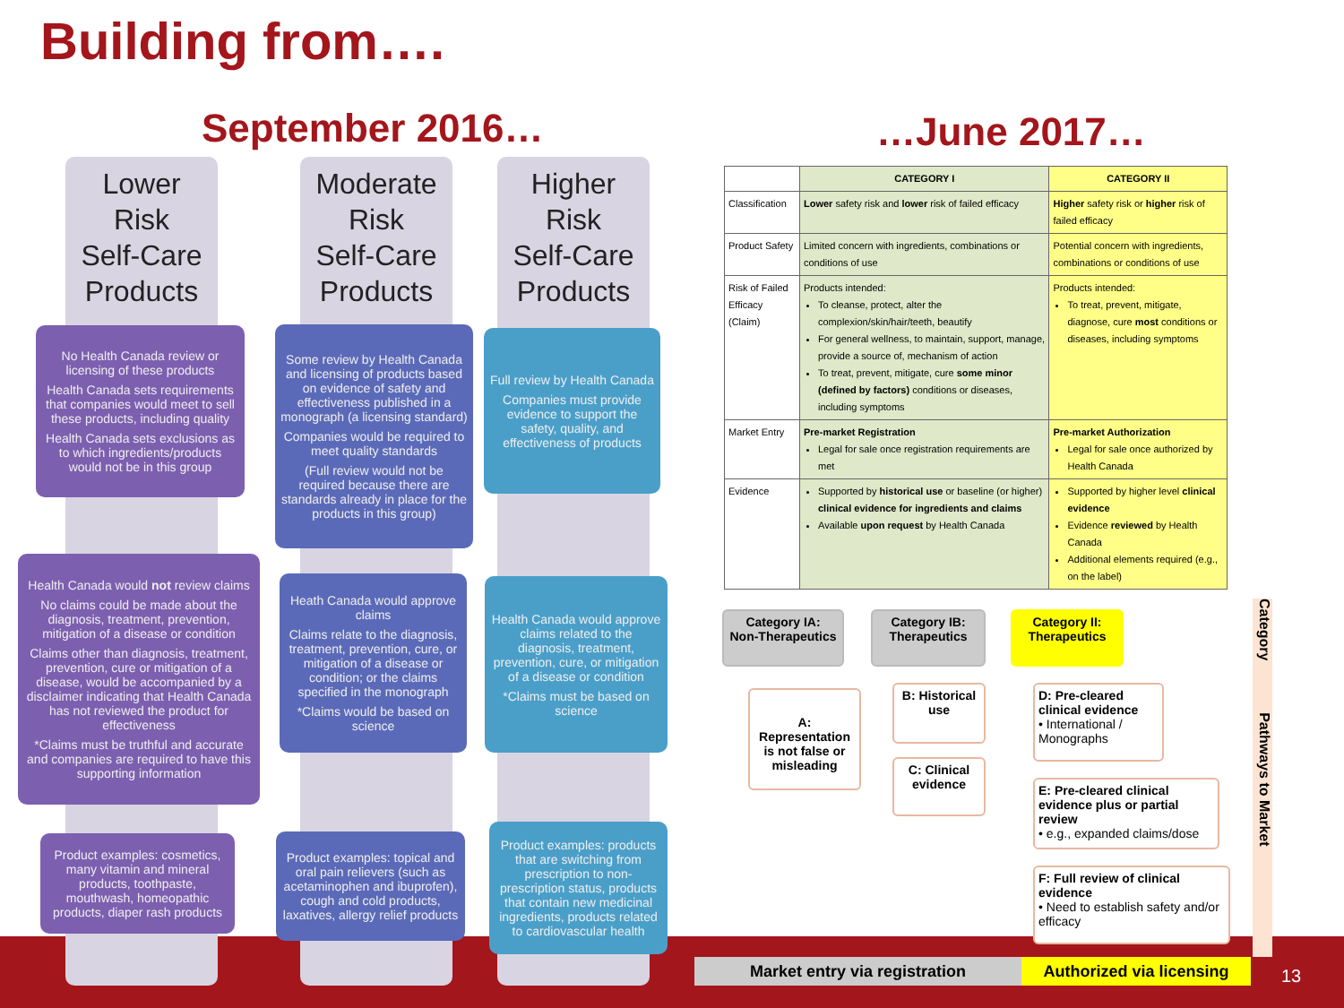Building from….
September 2016… …June 2017…
Lower
Risk
Self-Care
Products
Moderate
Risk
Self-Care
Products
Higher
Risk
Self-Care
Products
No Health Canada review or licensing of these products
Health Canada sets requirements that companies would meet to sell these products, including quality
Health Canada sets exclusions as to which ingredients/products would not be in this group
Some review by Health Canada and licensing of products based on evidence of safety and effectiveness published in a monograph (a licensing standard)
Companies would be required to meet quality standards
(Full review would not be required because there are standards already in place for the products in this group)
Full review by Health Canada
Companies must provide evidence to support the safety, quality, and effectiveness of products
Health Canada would not review claims
No claims could be made about the diagnosis, treatment, prevention, mitigation of a disease or condition
Claims other than diagnosis, treatment, prevention, cure or mitigation of a disease, would be accompanied by a disclaimer indicating that Health Canada has not reviewed the product for effectiveness
*Claims must be truthful and accurate and companies are required to have this supporting information
Heath Canada would approve claims
Claims relate to the diagnosis, treatment, prevention, cure, or mitigation of a disease or condition; or the claims specified in the monograph
*Claims would be based on science
Health Canada would approve claims related to the diagnosis, treatment, prevention, cure, or mitigation of a disease or condition
*Claims must be based on science
Product examples: cosmetics, many vitamin and mineral products, toothpaste, mouthwash, homeopathic products, diaper rash products
Product examples: topical and oral pain relievers (such as acetaminophen and ibuprofen), cough and cold products, laxatives, allergy relief products
Product examples: products that are switching from prescription to non-prescription status, products that contain new medicinal ingredients, products related to cardiovascular health
| | CATEGORY I | CATEGORY II |
| --- | --- | --- |
| Classification | Lower safety risk and lower risk of failed efficacy | Higher safety risk or higher risk of failed efficacy |
| Product Safety | Limited concern with ingredients, combinations or conditions of use | Potential concern with ingredients, combinations or conditions of use |
| Risk of Failed Efficacy (Claim) | Products intended: To cleanse, protect, alter the complexion/skin/hair/teeth, beautify For general wellness, to maintain, support, manage, provide a source of, mechanism of action To treat, prevent, mitigate, cure some minor (defined by factors) conditions or diseases, including symptoms | Products intended: To treat, prevent, mitigate, diagnose, cure most conditions or diseases, including symptoms |
| Market Entry | Pre-market Registration Legal for sale once registration requirements are met | Pre-market Authorization Legal for sale once authorized by Health Canada |
| Evidence | Supported by historical use or baseline (or higher) clinical evidence for ingredients and claims Available upon request by Health Canada | Supported by higher level clinical evidence Evidence reviewed by Health Canada Additional elements required (e.g., on the label) |
Category IA:
Non-Therapeutics
Category IB:
Therapeutics
Category II:
Therapeutics
A: Representation is not false or misleading
B: Historical use
C: Clinical evidence
D: Pre-cleared clinical evidence
• International / Monographs
E: Pre-cleared clinical evidence plus or partial review
• e.g., expanded claims/dose
F: Full review of clinical evidence
• Need to establish safety and/or efficacy
Category Pathways to Market
Market entry via registration
Authorized via licensing
13